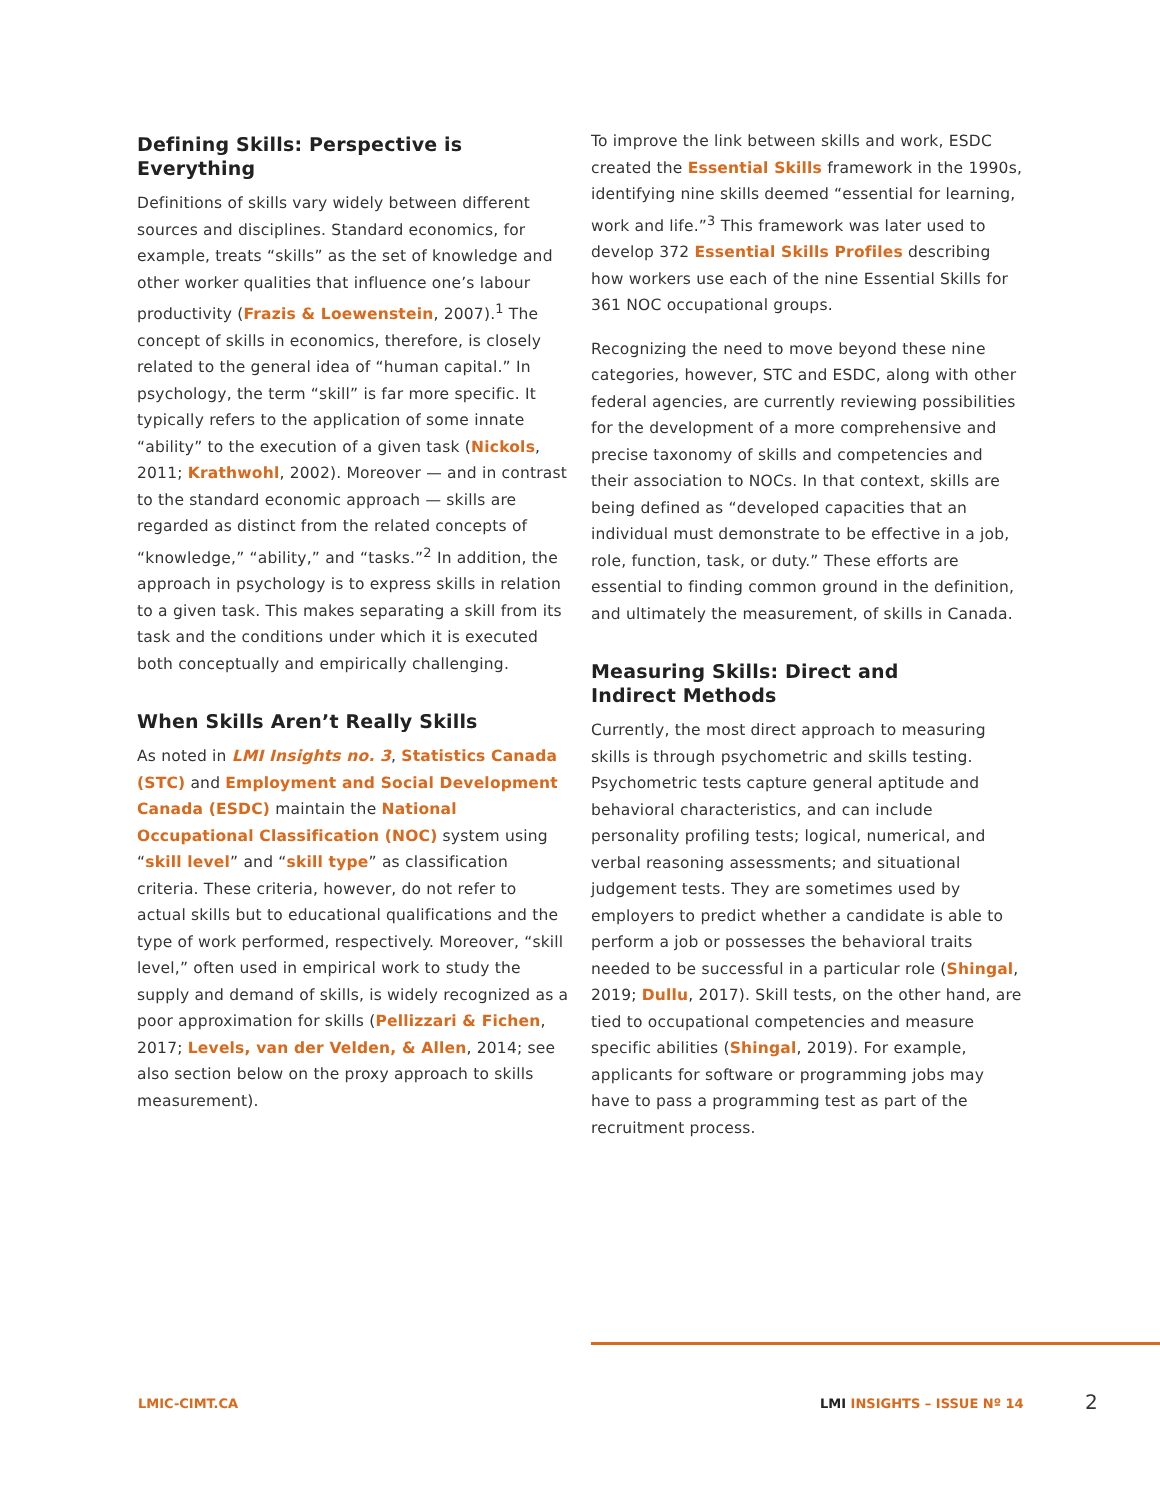Defining Skills: Perspective is Everything
Definitions of skills vary widely between different sources and disciplines. Standard economics, for example, treats “skills” as the set of knowledge and other worker qualities that influence one’s labour productivity (Frazis & Loewenstein, 2007).<sup>1</sup> The concept of skills in economics, therefore, is closely related to the general idea of “human capital.” In psychology, the term “skill” is far more specific. It typically refers to the application of some innate “ability” to the execution of a given task (Nickols, 2011; Krathwohl, 2002). Moreover — and in contrast to the standard economic approach — skills are regarded as distinct from the related concepts of “knowledge,” “ability,” and “tasks.”<sup>2</sup> In addition, the approach in psychology is to express skills in relation to a given task. This makes separating a skill from its task and the conditions under which it is executed both conceptually and empirically challenging.
When Skills Aren’t Really Skills
As noted in LMI Insights no. 3, Statistics Canada (STC) and Employment and Social Development Canada (ESDC) maintain the National Occupational Classification (NOC) system using “skill level” and “skill type” as classification criteria. These criteria, however, do not refer to actual skills but to educational qualifications and the type of work performed, respectively. Moreover, “skill level,” often used in empirical work to study the supply and demand of skills, is widely recognized as a poor approximation for skills (Pellizzari & Fichen, 2017; Levels, van der Velden, & Allen, 2014; see also section below on the proxy approach to skills measurement).
To improve the link between skills and work, ESDC created the Essential Skills framework in the 1990s, identifying nine skills deemed “essential for learning, work and life.”<sup>3</sup> This framework was later used to develop 372 Essential Skills Profiles describing how workers use each of the nine Essential Skills for 361 NOC occupational groups.
Recognizing the need to move beyond these nine categories, however, STC and ESDC, along with other federal agencies, are currently reviewing possibilities for the development of a more comprehensive and precise taxonomy of skills and competencies and their association to NOCs. In that context, skills are being defined as “developed capacities that an individual must demonstrate to be effective in a job, role, function, task, or duty.” These efforts are essential to finding common ground in the definition, and ultimately the measurement, of skills in Canada.
Measuring Skills: Direct and
Indirect Methods
Currently, the most direct approach to measuring skills is through psychometric and skills testing. Psychometric tests capture general aptitude and behavioral characteristics, and can include personality profiling tests; logical, numerical, and verbal reasoning assessments; and situational judgement tests. They are sometimes used by employers to predict whether a candidate is able to perform a job or possesses the behavioral traits needed to be successful in a particular role (Shingal, 2019; Dullu, 2017). Skill tests, on the other hand, are tied to occupational competencies and measure specific abilities (Shingal, 2019). For example, applicants for software or programming jobs may have to pass a programming test as part of the recruitment process.
LMIC-CIMT.CA LMI INSIGHTS – ISSUE Nº 14 2